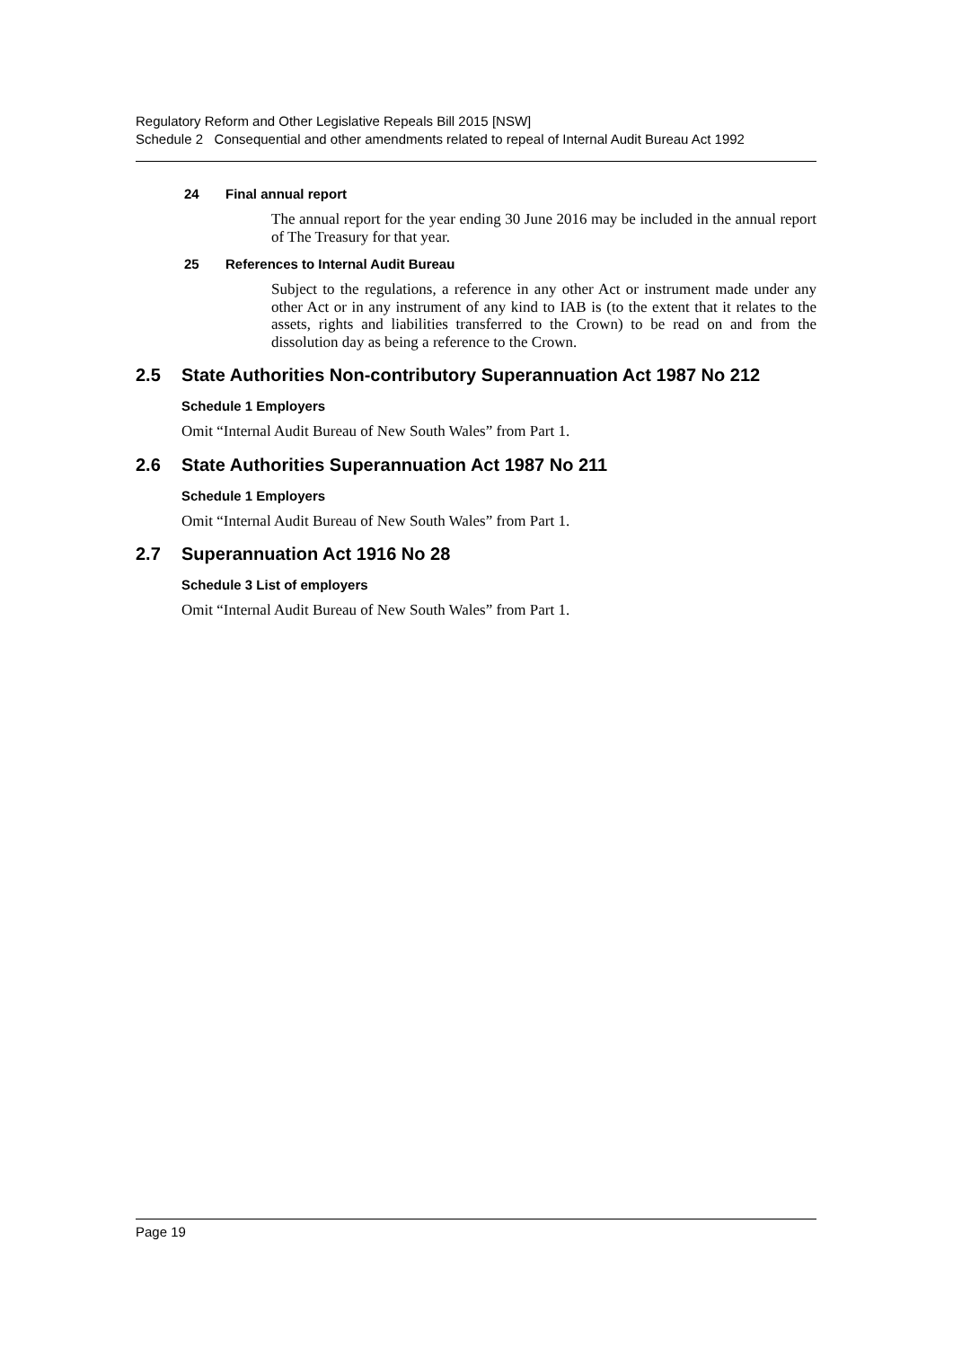Regulatory Reform and Other Legislative Repeals Bill 2015 [NSW]
Schedule 2 Consequential and other amendments related to repeal of Internal Audit Bureau Act 1992
24 Final annual report
The annual report for the year ending 30 June 2016 may be included in the annual report of The Treasury for that year.
25 References to Internal Audit Bureau
Subject to the regulations, a reference in any other Act or instrument made under any other Act or in any instrument of any kind to IAB is (to the extent that it relates to the assets, rights and liabilities transferred to the Crown) to be read on and from the dissolution day as being a reference to the Crown.
2.5 State Authorities Non-contributory Superannuation Act 1987 No 212
Schedule 1 Employers
Omit “Internal Audit Bureau of New South Wales” from Part 1.
2.6 State Authorities Superannuation Act 1987 No 211
Schedule 1 Employers
Omit “Internal Audit Bureau of New South Wales” from Part 1.
2.7 Superannuation Act 1916 No 28
Schedule 3 List of employers
Omit “Internal Audit Bureau of New South Wales” from Part 1.
Page 19